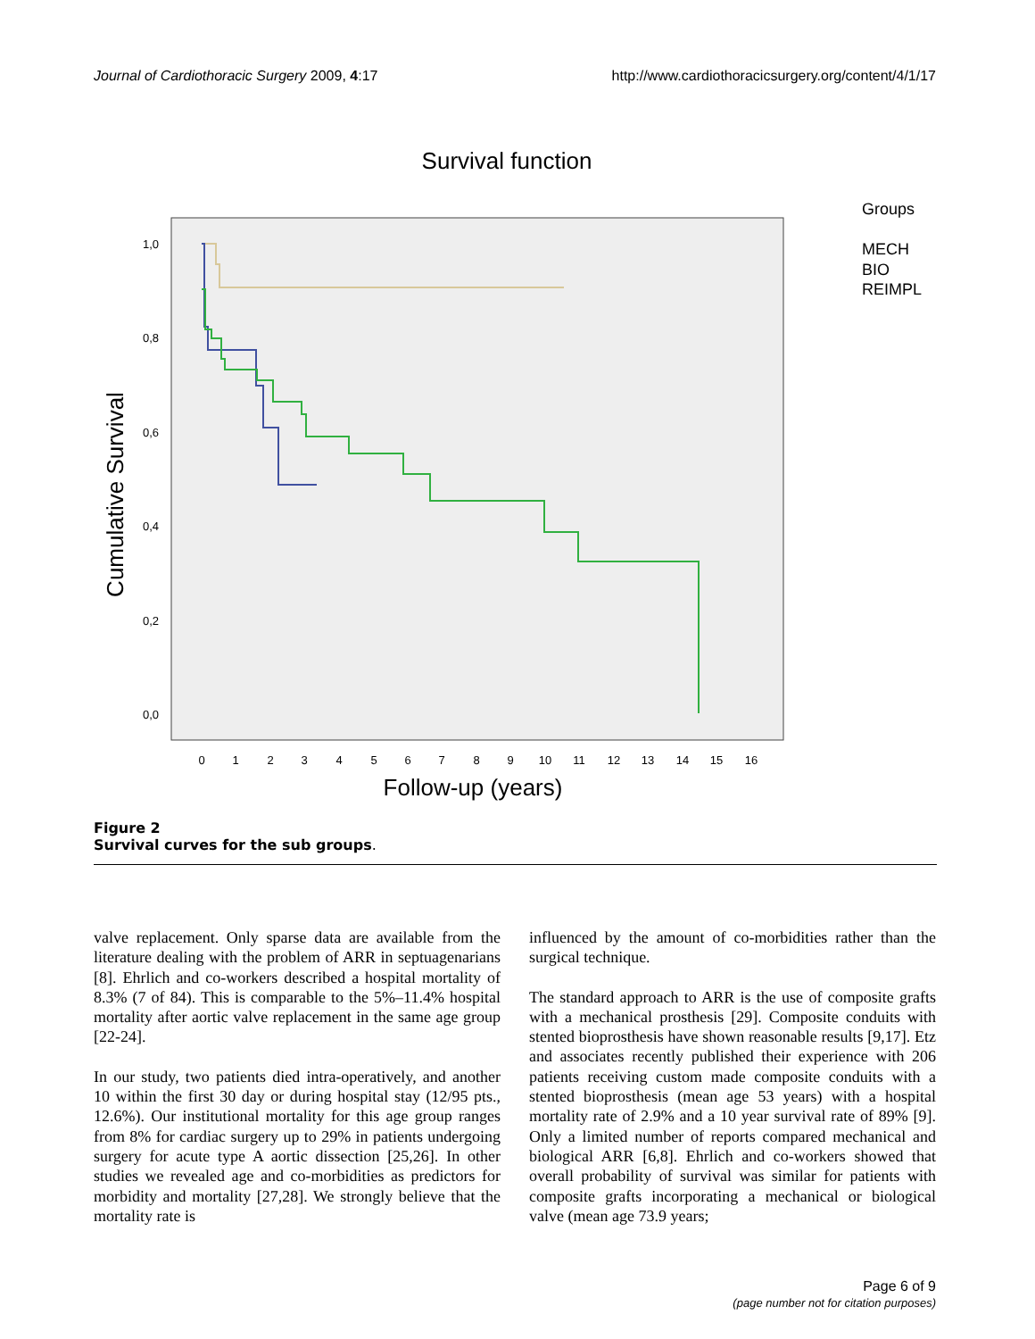Journal of Cardiothoracic Surgery 2009, 4:17 http://www.cardiothoracicsurgery.org/content/4/1/17
Survival function
Cumulative Survival
1,0
0,8
0,6
0,4
0,2
0,0
0
1
2
3
4
5
6
7
8
9
10
11
12
13
14
15
16
Follow-up (years)
Groups
MECH
BIO
REIMPL
Figure 2
Survival curves for the sub groups.
valve replacement. Only sparse data are available from the literature dealing with the problem of ARR in septuagenarians [8]. Ehrlich and co-workers described a hospital mortality of 8.3% (7 of 84). This is comparable to the 5%–11.4% hospital mortality after aortic valve replacement in the same age group [22-24].
In our study, two patients died intra-operatively, and another 10 within the first 30 day or during hospital stay (12/95 pts., 12.6%). Our institutional mortality for this age group ranges from 8% for cardiac surgery up to 29% in patients undergoing surgery for acute type A aortic dissection [25,26]. In other studies we revealed age and co-morbidities as predictors for morbidity and mortality [27,28]. We strongly believe that the mortality rate is
influenced by the amount of co-morbidities rather than the surgical technique.
The standard approach to ARR is the use of composite grafts with a mechanical prosthesis [29]. Composite conduits with stented bioprosthesis have shown reasonable results [9,17]. Etz and associates recently published their experience with 206 patients receiving custom made composite conduits with a stented bioprosthesis (mean age 53 years) with a hospital mortality rate of 2.9% and a 10 year survival rate of 89% [9]. Only a limited number of reports compared mechanical and biological ARR [6,8]. Ehrlich and co-workers showed that overall probability of survival was similar for patients with composite grafts incorporating a mechanical or biological valve (mean age 73.9 years;
Page 6 of 9
(page number not for citation purposes)